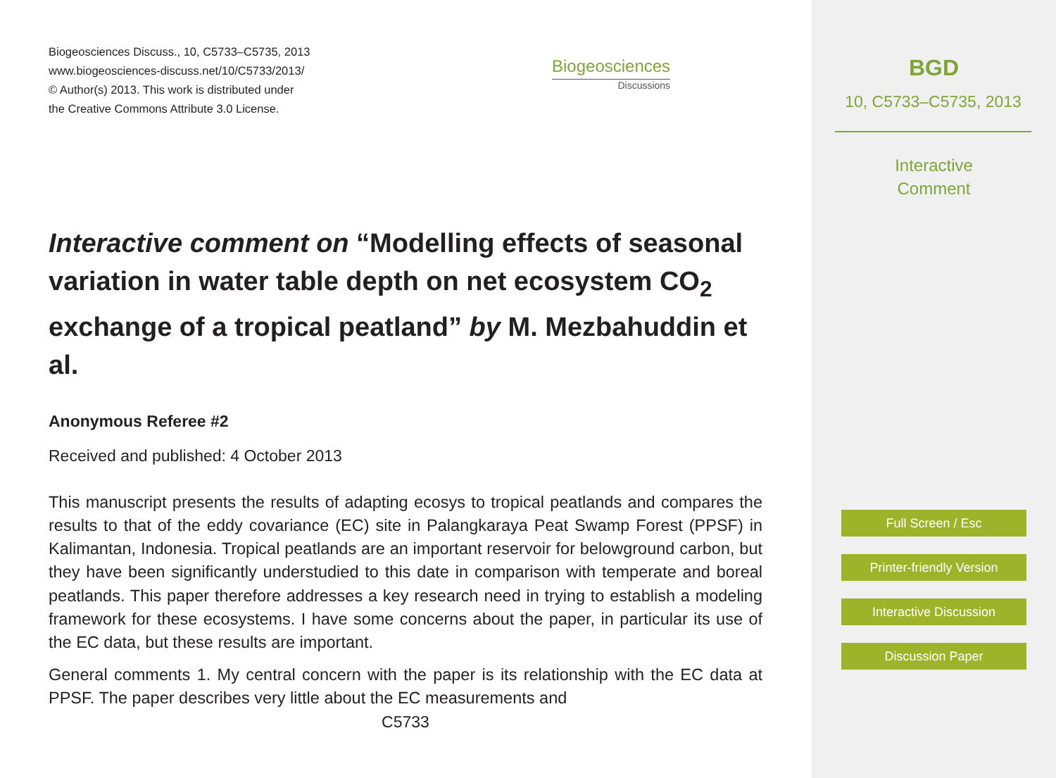Biogeosciences Discuss., 10, C5733–C5735, 2013
www.biogeosciences-discuss.net/10/C5733/2013/
© Author(s) 2013. This work is distributed under
the Creative Commons Attribute 3.0 License.
Biogeosciences
Discussions
Interactive comment on “Modelling effects of seasonal variation in water table depth on net ecosystem CO<sub>2</sub> exchange of a tropical peatland” by M. Mezbahuddin et al.
Anonymous Referee #2
Received and published: 4 October 2013
This manuscript presents the results of adapting ecosys to tropical peatlands and compares the results to that of the eddy covariance (EC) site in Palangkaraya Peat Swamp Forest (PPSF) in Kalimantan, Indonesia. Tropical peatlands are an important reservoir for belowground carbon, but they have been significantly understudied to this date in comparison with temperate and boreal peatlands. This paper therefore addresses a key research need in trying to establish a modeling framework for these ecosystems. I have some concerns about the paper, in particular its use of the EC data, but these results are important.
General comments 1. My central concern with the paper is its relationship with the EC data at PPSF. The paper describes very little about the EC measurements and
C5733
BGD
10, C5733–C5735, 2013
Interactive
Comment
Full Screen / Esc
Printer-friendly Version
Interactive Discussion
Discussion Paper